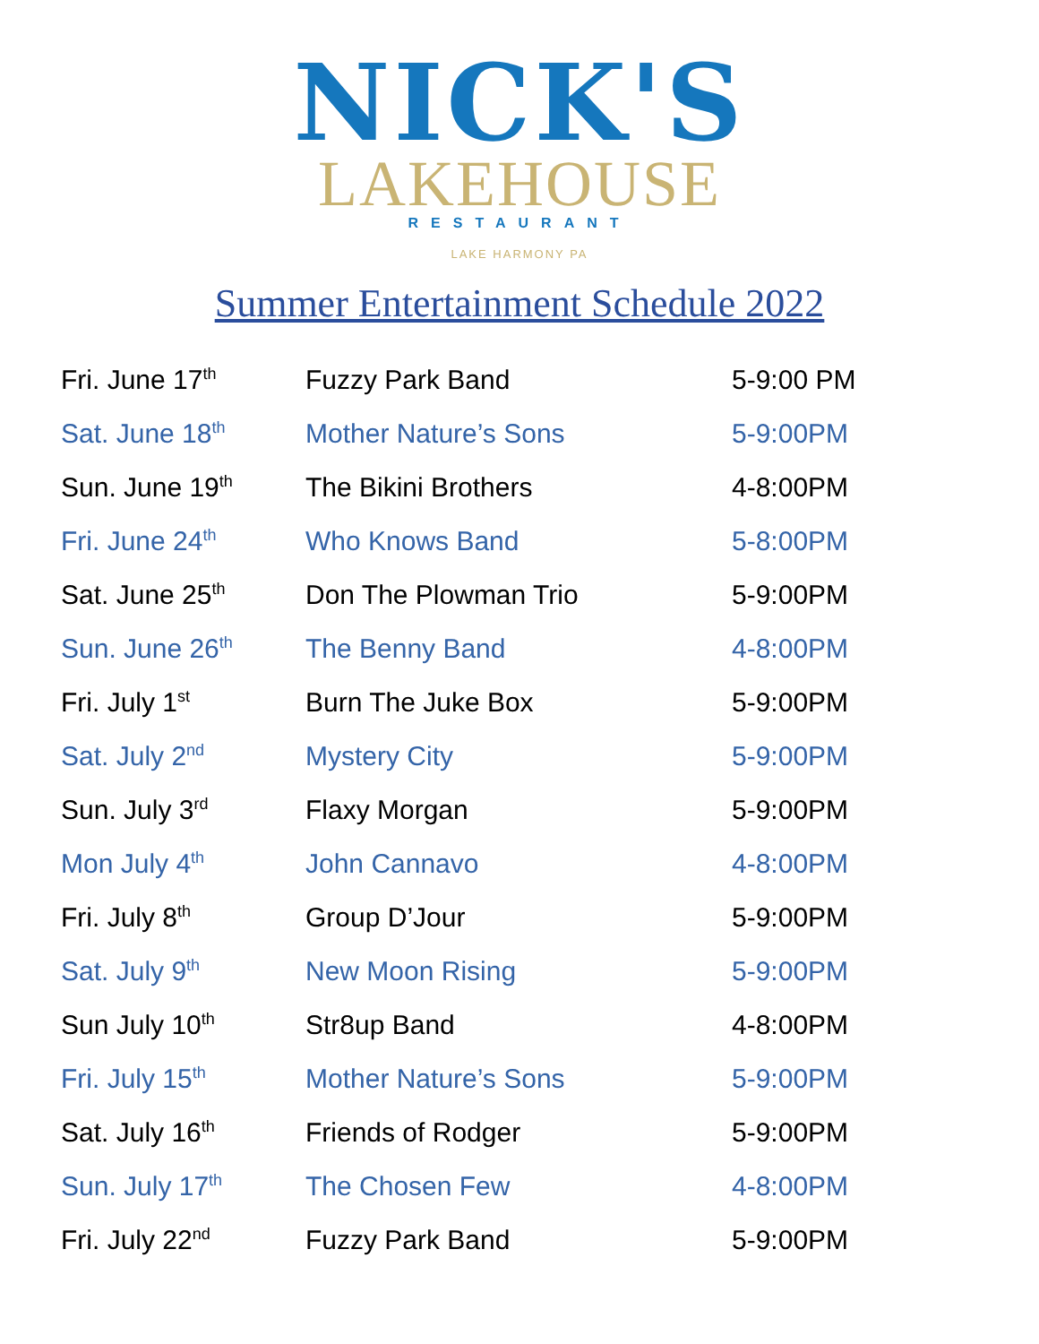NICK'S
LAKEHOUSE
RESTAURANT
LAKE HARMONY PA
Summer Entertainment Schedule 2022
| Fri. June 17<sup>th</sup> | Fuzzy Park Band | 5-9:00 PM |
| Sat. June 18<sup>th</sup> | Mother Nature’s Sons | 5-9:00PM |
| Sun. June 19<sup>th</sup> | The Bikini Brothers | 4-8:00PM |
| Fri. June 24<sup>th</sup> | Who Knows Band | 5-8:00PM |
| Sat. June 25<sup>th</sup> | Don The Plowman Trio | 5-9:00PM |
| Sun. June 26<sup>th</sup> | The Benny Band | 4-8:00PM |
| Fri. July 1<sup>st</sup> | Burn The Juke Box | 5-9:00PM |
| Sat. July 2<sup>nd</sup> | Mystery City | 5-9:00PM |
| Sun. July 3<sup>rd</sup> | Flaxy Morgan | 5-9:00PM |
| Mon July 4<sup>th</sup> | John Cannavo | 4-8:00PM |
| Fri. July 8<sup>th</sup> | Group D’Jour | 5-9:00PM |
| Sat. July 9<sup>th</sup> | New Moon Rising | 5-9:00PM |
| Sun July 10<sup>th</sup> | Str8up Band | 4-8:00PM |
| Fri. July 15<sup>th</sup> | Mother Nature’s Sons | 5-9:00PM |
| Sat. July 16<sup>th</sup> | Friends of Rodger | 5-9:00PM |
| Sun. July 17<sup>th</sup> | The Chosen Few | 4-8:00PM |
| Fri. July 22<sup>nd</sup> | Fuzzy Park Band | 5-9:00PM |